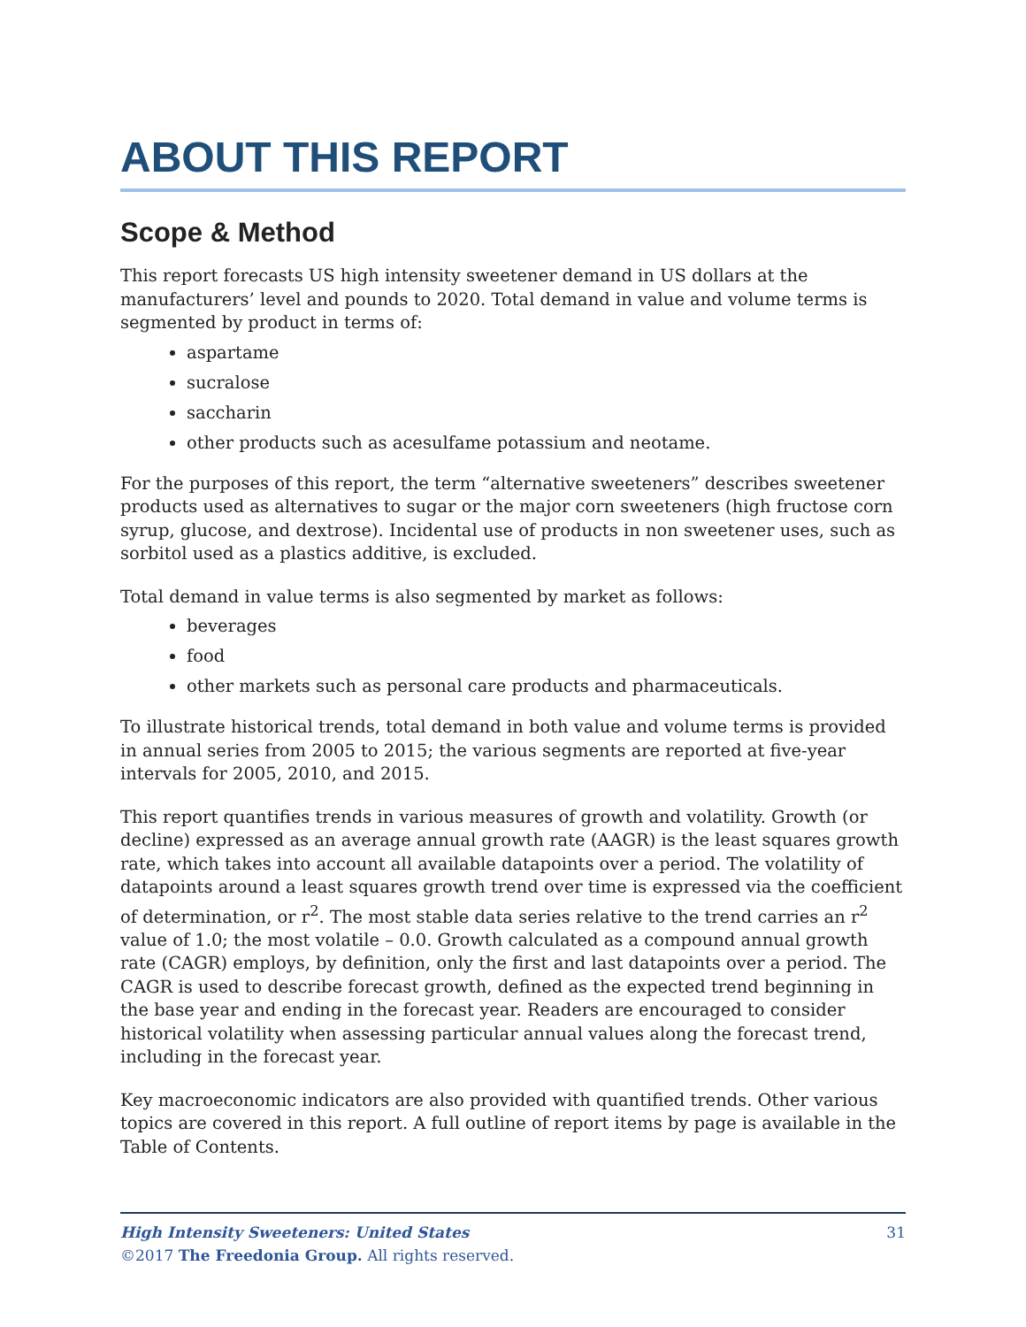ABOUT THIS REPORT
Scope & Method
This report forecasts US high intensity sweetener demand in US dollars at the manufacturers’ level and pounds to 2020. Total demand in value and volume terms is segmented by product in terms of:
aspartame
sucralose
saccharin
other products such as acesulfame potassium and neotame.
For the purposes of this report, the term “alternative sweeteners” describes sweetener products used as alternatives to sugar or the major corn sweeteners (high fructose corn syrup, glucose, and dextrose). Incidental use of products in non sweetener uses, such as sorbitol used as a plastics additive, is excluded.
Total demand in value terms is also segmented by market as follows:
beverages
food
other markets such as personal care products and pharmaceuticals.
To illustrate historical trends, total demand in both value and volume terms is provided in annual series from 2005 to 2015; the various segments are reported at five-year intervals for 2005, 2010, and 2015.
This report quantifies trends in various measures of growth and volatility. Growth (or decline) expressed as an average annual growth rate (AAGR) is the least squares growth rate, which takes into account all available datapoints over a period. The volatility of datapoints around a least squares growth trend over time is expressed via the coefficient of determination, or r<sup>2</sup>. The most stable data series relative to the trend carries an r<sup>2</sup> value of 1.0; the most volatile – 0.0. Growth calculated as a compound annual growth rate (CAGR) employs, by definition, only the first and last datapoints over a period. The CAGR is used to describe forecast growth, defined as the expected trend beginning in the base year and ending in the forecast year. Readers are encouraged to consider historical volatility when assessing particular annual values along the forecast trend, including in the forecast year.
Key macroeconomic indicators are also provided with quantified trends. Other various topics are covered in this report. A full outline of report items by page is available in the Table of Contents.
31 High Intensity Sweeteners: United States
©2017 The Freedonia Group. All rights reserved.